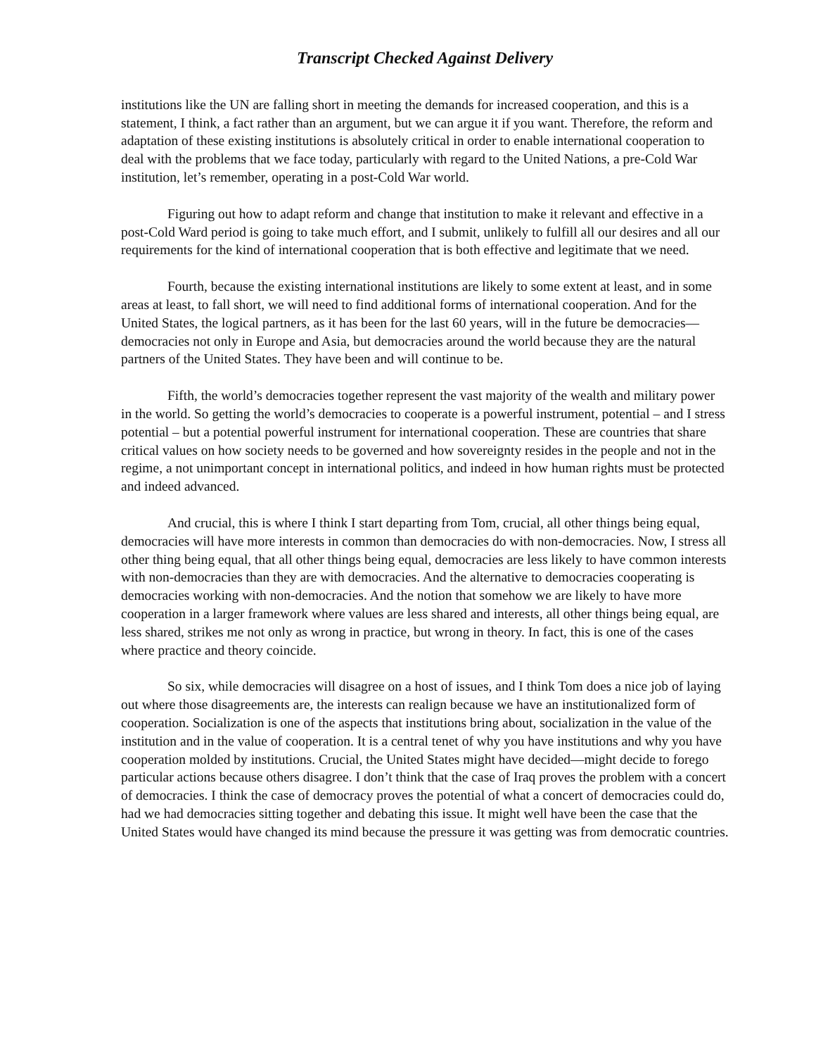Transcript Checked Against Delivery
institutions like the UN are falling short in meeting the demands for increased cooperation, and this is a statement, I think, a fact rather than an argument, but we can argue it if you want. Therefore, the reform and adaptation of these existing institutions is absolutely critical in order to enable international cooperation to deal with the problems that we face today, particularly with regard to the United Nations, a pre-Cold War institution, let’s remember, operating in a post-Cold War world.
Figuring out how to adapt reform and change that institution to make it relevant and effective in a post-Cold Ward period is going to take much effort, and I submit, unlikely to fulfill all our desires and all our requirements for the kind of international cooperation that is both effective and legitimate that we need.
Fourth, because the existing international institutions are likely to some extent at least, and in some areas at least, to fall short, we will need to find additional forms of international cooperation. And for the United States, the logical partners, as it has been for the last 60 years, will in the future be democracies—democracies not only in Europe and Asia, but democracies around the world because they are the natural partners of the United States. They have been and will continue to be.
Fifth, the world’s democracies together represent the vast majority of the wealth and military power in the world. So getting the world’s democracies to cooperate is a powerful instrument, potential – and I stress potential – but a potential powerful instrument for international cooperation. These are countries that share critical values on how society needs to be governed and how sovereignty resides in the people and not in the regime, a not unimportant concept in international politics, and indeed in how human rights must be protected and indeed advanced.
And crucial, this is where I think I start departing from Tom, crucial, all other things being equal, democracies will have more interests in common than democracies do with non-democracies. Now, I stress all other thing being equal, that all other things being equal, democracies are less likely to have common interests with non-democracies than they are with democracies. And the alternative to democracies cooperating is democracies working with non-democracies. And the notion that somehow we are likely to have more cooperation in a larger framework where values are less shared and interests, all other things being equal, are less shared, strikes me not only as wrong in practice, but wrong in theory. In fact, this is one of the cases where practice and theory coincide.
So six, while democracies will disagree on a host of issues, and I think Tom does a nice job of laying out where those disagreements are, the interests can realign because we have an institutionalized form of cooperation. Socialization is one of the aspects that institutions bring about, socialization in the value of the institution and in the value of cooperation. It is a central tenet of why you have institutions and why you have cooperation molded by institutions. Crucial, the United States might have decided—might decide to forego particular actions because others disagree. I don’t think that the case of Iraq proves the problem with a concert of democracies. I think the case of democracy proves the potential of what a concert of democracies could do, had we had democracies sitting together and debating this issue. It might well have been the case that the United States would have changed its mind because the pressure it was getting was from democratic countries.